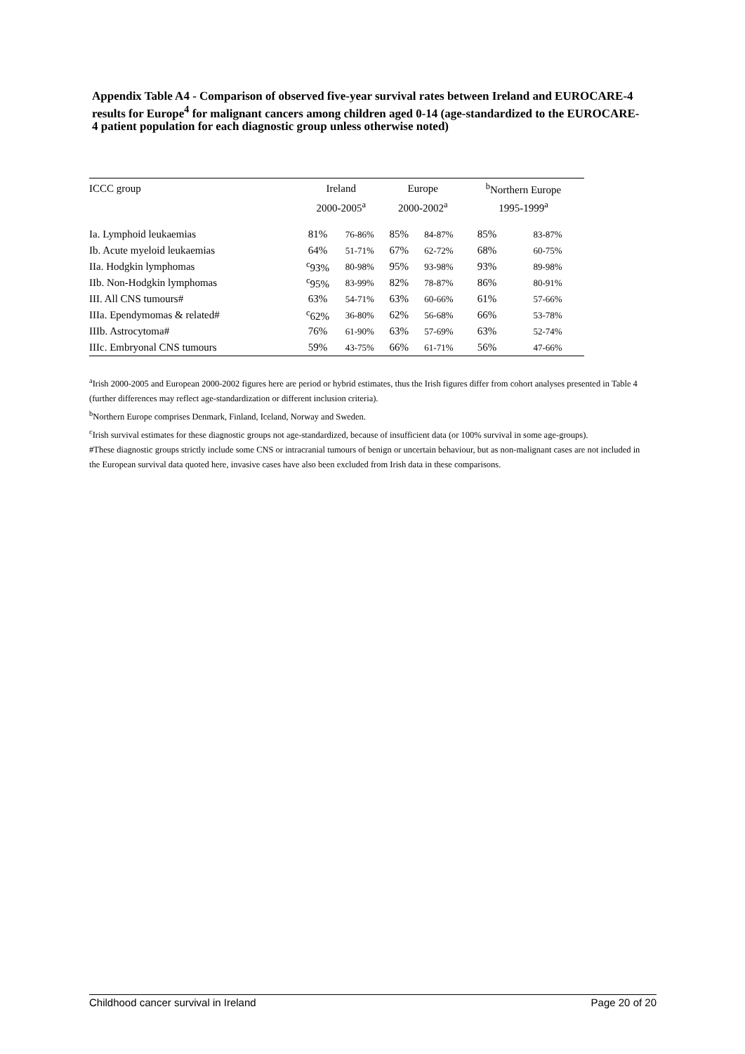Appendix Table A4 - Comparison of observed five-year survival rates between Ireland and EUROCARE-4 results for Europe<sup>4</sup> for malignant cancers among children aged 0-14 (age-standardized to the EUROCARE-4 patient population for each diagnostic group unless otherwise noted)
| ICCC group | Ireland | | Europe | | <sup>b</sup> Northern Europe | |
| --- | --- | --- | --- | --- | --- | --- |
| | 2000-2005<sup>a</sup> | | 2000-2002<sup>a</sup> | | 1995-1999<sup>a</sup> | |
| Ia. Lymphoid leukaemias | 81% | 76-86% | 85% | 84-87% | 85% | 83-87% |
| Ib. Acute myeloid leukaemias | 64% | 51-71% | 67% | 62-72% | 68% | 60-75% |
| IIa. Hodgkin lymphomas | <sup>c</sup> 93% | 80-98% | 95% | 93-98% | 93% | 89-98% |
| IIb. Non-Hodgkin lymphomas | <sup>c</sup> 95% | 83-99% | 82% | 78-87% | 86% | 80-91% |
| III. All CNS tumours# | 63% | 54-71% | 63% | 60-66% | 61% | 57-66% |
| IIIa. Ependymomas & related# | <sup>c</sup> 62% | 36-80% | 62% | 56-68% | 66% | 53-78% |
| IIIb. Astrocytoma# | 76% | 61-90% | 63% | 57-69% | 63% | 52-74% |
| IIIc. Embryonal CNS tumours | 59% | 43-75% | 66% | 61-71% | 56% | 47-66% |
<sup>a</sup> Irish 2000-2005 and European 2000-2002 figures here are period or hybrid estimates, thus the Irish figures differ from cohort analyses presented in Table 4 (further differences may reflect age-standardization or different inclusion criteria).
<sup>b</sup> Northern Europe comprises Denmark, Finland, Iceland, Norway and Sweden.
<sup>c</sup> Irish survival estimates for these diagnostic groups not age-standardized, because of insufficient data (or 100% survival in some age-groups).
#These diagnostic groups strictly include some CNS or intracranial tumours of benign or uncertain behaviour, but as non-malignant cases are not included in the European survival data quoted here, invasive cases have also been excluded from Irish data in these comparisons.
Childhood cancer survival in Ireland Page 20 of 20